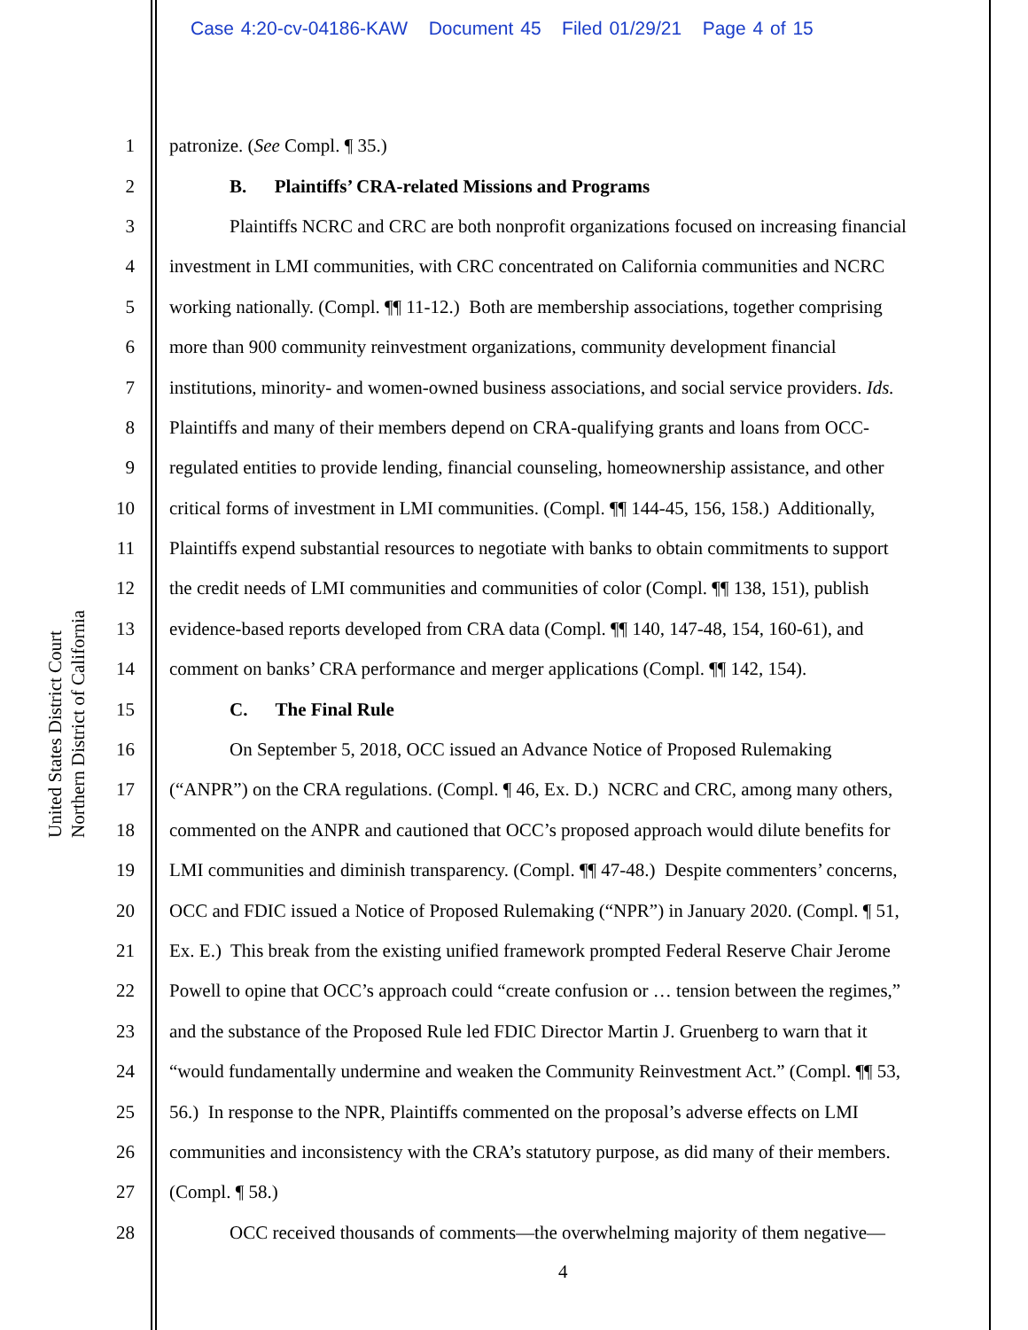Case 4:20-cv-04186-KAW Document 45 Filed 01/29/21 Page 4 of 15
United States District Court Northern District of California
1 patronize. (See Compl. ¶ 35.)
2 B. Plaintiffs’ CRA-related Missions and Programs
3 Plaintiffs NCRC and CRC are both nonprofit organizations focused on increasing financial
4 investment in LMI communities, with CRC concentrated on California communities and NCRC
5 working nationally. (Compl. ¶¶ 11-12.) Both are membership associations, together comprising
6 more than 900 community reinvestment organizations, community development financial
7 institutions, minority- and women-owned business associations, and social service providers. Ids.
8 Plaintiffs and many of their members depend on CRA-qualifying grants and loans from OCC-
9 regulated entities to provide lending, financial counseling, homeownership assistance, and other
10 critical forms of investment in LMI communities. (Compl. ¶¶ 144-45, 156, 158.) Additionally,
11 Plaintiffs expend substantial resources to negotiate with banks to obtain commitments to support
12 the credit needs of LMI communities and communities of color (Compl. ¶¶ 138, 151), publish
13 evidence-based reports developed from CRA data (Compl. ¶¶ 140, 147-48, 154, 160-61), and
14 comment on banks’ CRA performance and merger applications (Compl. ¶¶ 142, 154).
15 C. The Final Rule
16 On September 5, 2018, OCC issued an Advance Notice of Proposed Rulemaking
17 (“ANPR”) on the CRA regulations. (Compl. ¶ 46, Ex. D.) NCRC and CRC, among many others,
18 commented on the ANPR and cautioned that OCC’s proposed approach would dilute benefits for
19 LMI communities and diminish transparency. (Compl. ¶¶ 47-48.) Despite commenters’ concerns,
20 OCC and FDIC issued a Notice of Proposed Rulemaking (“NPR”) in January 2020. (Compl. ¶ 51,
21 Ex. E.) This break from the existing unified framework prompted Federal Reserve Chair Jerome
22 Powell to opine that OCC’s approach could “create confusion or … tension between the regimes,”
23 and the substance of the Proposed Rule led FDIC Director Martin J. Gruenberg to warn that it
24 “would fundamentally undermine and weaken the Community Reinvestment Act.” (Compl. ¶¶ 53,
25 56.) In response to the NPR, Plaintiffs commented on the proposal’s adverse effects on LMI
26 communities and inconsistency with the CRA’s statutory purpose, as did many of their members.
27 (Compl. ¶ 58.)
28 OCC received thousands of comments—the overwhelming majority of them negative—
4